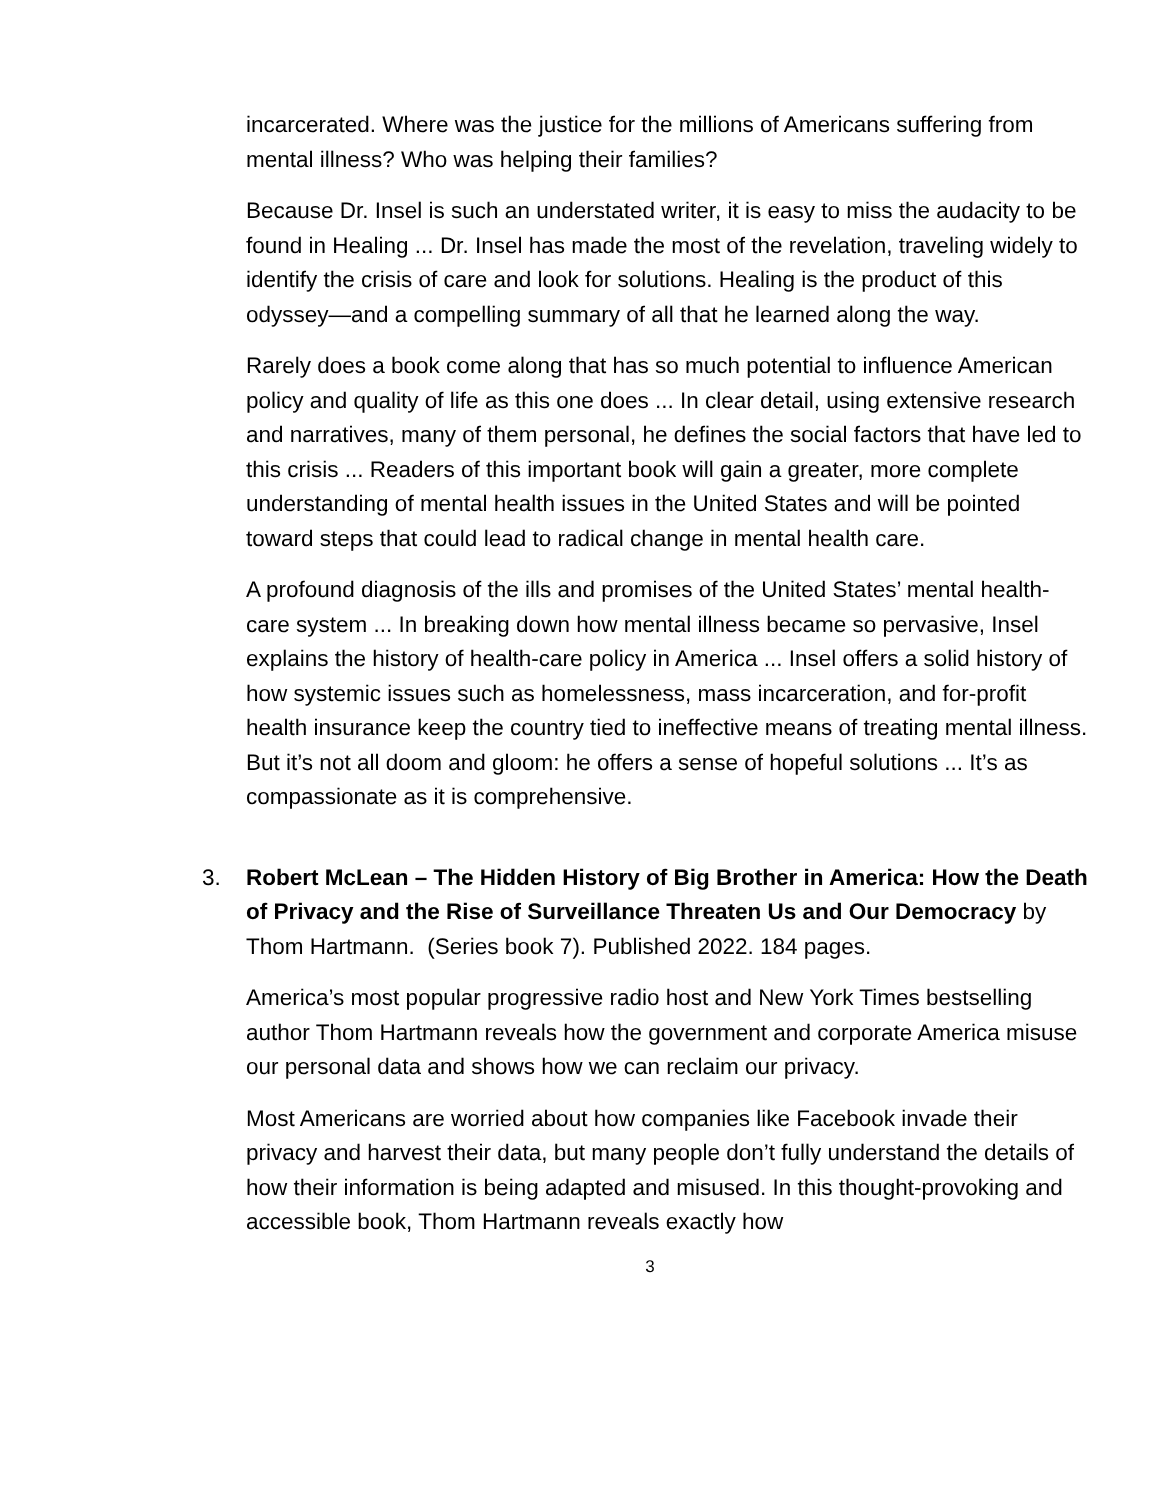incarcerated. Where was the justice for the millions of Americans suffering from mental illness? Who was helping their families?
Because Dr. Insel is such an understated writer, it is easy to miss the audacity to be found in Healing ... Dr. Insel has made the most of the revelation, traveling widely to identify the crisis of care and look for solutions. Healing is the product of this odyssey—and a compelling summary of all that he learned along the way.
Rarely does a book come along that has so much potential to influence American policy and quality of life as this one does ... In clear detail, using extensive research and narratives, many of them personal, he defines the social factors that have led to this crisis ... Readers of this important book will gain a greater, more complete understanding of mental health issues in the United States and will be pointed toward steps that could lead to radical change in mental health care.
A profound diagnosis of the ills and promises of the United States’ mental health-care system ... In breaking down how mental illness became so pervasive, Insel explains the history of health-care policy in America ... Insel offers a solid history of how systemic issues such as homelessness, mass incarceration, and for-profit health insurance keep the country tied to ineffective means of treating mental illness. But it’s not all doom and gloom: he offers a sense of hopeful solutions ... It’s as compassionate as it is comprehensive.
3. Robert McLean – The Hidden History of Big Brother in America: How the Death of Privacy and the Rise of Surveillance Threaten Us and Our Democracy by Thom Hartmann. (Series book 7). Published 2022. 184 pages.
America’s most popular progressive radio host and New York Times bestselling author Thom Hartmann reveals how the government and corporate America misuse our personal data and shows how we can reclaim our privacy.
Most Americans are worried about how companies like Facebook invade their privacy and harvest their data, but many people don’t fully understand the details of how their information is being adapted and misused. In this thought-provoking and accessible book, Thom Hartmann reveals exactly how
3